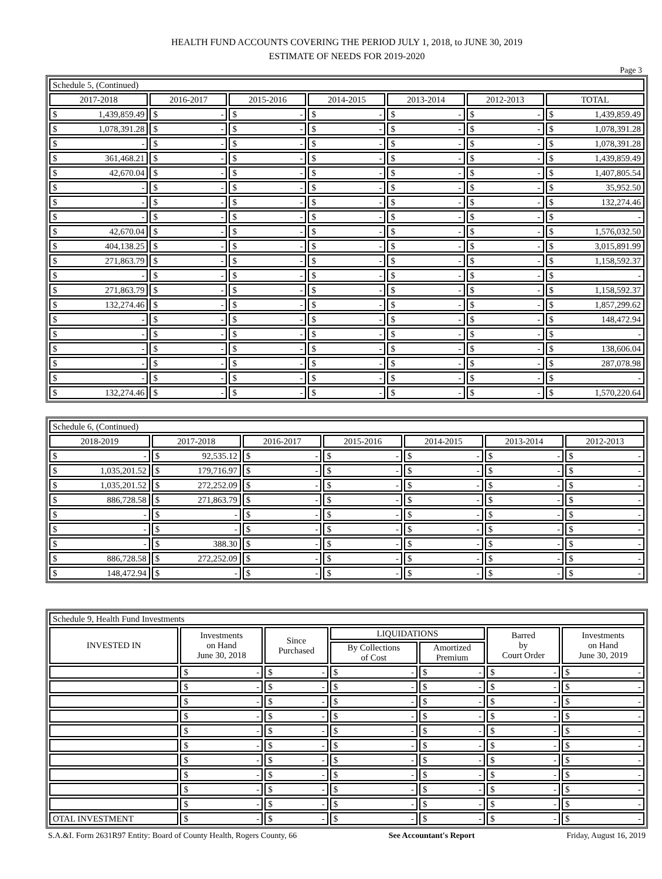HEALTH FUND ACCOUNTS COVERING THE PERIOD JULY 1, 2018, to JUNE 30, 2019
ESTIMATE OF NEEDS FOR 2019-2020
Page 3
| Schedule 5, (Continued) | | | | | | |
| 2017-2018 | 2016-2017 | 2015-2016 | 2014-2015 | 2013-2014 | 2012-2013 | TOTAL |
| $ 1,439,859.49 | $ - | $ - | $ - | $ - | $ - | $ 1,439,859.49 |
| $ 1,078,391.28 | $ - | $ - | $ - | $ - | $ - | $ 1,078,391.28 |
| $ - | $ - | $ - | $ - | $ - | $ - | $ 1,078,391.28 |
| $ 361,468.21 | $ - | $ - | $ - | $ - | $ - | $ 1,439,859.49 |
| $ 42,670.04 | $ - | $ - | $ - | $ - | $ - | $ 1,407,805.54 |
| $ - | $ - | $ - | $ - | $ - | $ - | $ 35,952.50 |
| $ - | $ - | $ - | $ - | $ - | $ - | $ 132,274.46 |
| $ - | $ - | $ - | $ - | $ - | $ - | $ - |
| $ 42,670.04 | $ - | $ - | $ - | $ - | $ - | $ 1,576,032.50 |
| $ 404,138.25 | $ - | $ - | $ - | $ - | $ - | $ 3,015,891.99 |
| $ 271,863.79 | $ - | $ - | $ - | $ - | $ - | $ 1,158,592.37 |
| $ - | $ - | $ - | $ - | $ - | $ - | $ - |
| $ 271,863.79 | $ - | $ - | $ - | $ - | $ - | $ 1,158,592.37 |
| $ 132,274.46 | $ - | $ - | $ - | $ - | $ - | $ 1,857,299.62 |
| $ - | $ - | $ - | $ - | $ - | $ - | $ 148,472.94 |
| $ - | $ - | $ - | $ - | $ - | $ - | $ - |
| $ - | $ - | $ - | $ - | $ - | $ - | $ 138,606.04 |
| $ - | $ - | $ - | $ - | $ - | $ - | $ 287,078.98 |
| $ - | $ - | $ - | $ - | $ - | $ - | $ - |
| $ 132,274.46 | $ - | $ - | $ - | $ - | $ - | $ 1,570,220.64 |
| Schedule 6, (Continued) | | | | | | |
| 2018-2019 | 2017-2018 | 2016-2017 | 2015-2016 | 2014-2015 | 2013-2014 | 2012-2013 |
| $ - | $ 92,535.12 | $ - | $ - | $ - | $ - | $ - |
| $ 1,035,201.52 | $ 179,716.97 | $ - | $ - | $ - | $ - | $ - |
| $ 1,035,201.52 | $ 272,252.09 | $ - | $ - | $ - | $ - | $ - |
| $ 886,728.58 | $ 271,863.79 | $ - | $ - | $ - | $ - | $ - |
| $ - | $ - | $ - | $ - | $ - | $ - | $ - |
| $ - | $ - | $ - | $ - | $ - | $ - | $ - |
| $ - | $ 388.30 | $ - | $ - | $ - | $ - | $ - |
| $ 886,728.58 | $ 272,252.09 | $ - | $ - | $ - | $ - | $ - |
| $ 148,472.94 | $ - | $ - | $ - | $ - | $ - | $ - |
| Schedule 9, Health Fund Investments | | | | | | |
| INVESTED IN | Investments on Hand June 30, 2018 | Since Purchased | LIQUIDATIONS | | Barred by Court Order | Investments on Hand June 30, 2019 |
| | | | By Collections of Cost | Amortized Premium | | |
| | $ - | $ - | $ - | $ - | $ - | $ - |
| | $ - | $ - | $ - | $ - | $ - | $ - |
| | $ - | $ - | $ - | $ - | $ - | $ - |
| | $ - | $ - | $ - | $ - | $ - | $ - |
| | $ - | $ - | $ - | $ - | $ - | $ - |
| | $ - | $ - | $ - | $ - | $ - | $ - |
| | $ - | $ - | $ - | $ - | $ - | $ - |
| | $ - | $ - | $ - | $ - | $ - | $ - |
| | $ - | $ - | $ - | $ - | $ - | $ - |
| | $ - | $ - | $ - | $ - | $ - | $ - |
| OTAL INVESTMENT | $ - | $ - | $ - | $ - | $ - | $ - |
S.A.&I. Form 2631R97 Entity: Board of County Health, Rogers County, 66 See Accountant's Report Friday, August 16, 2019